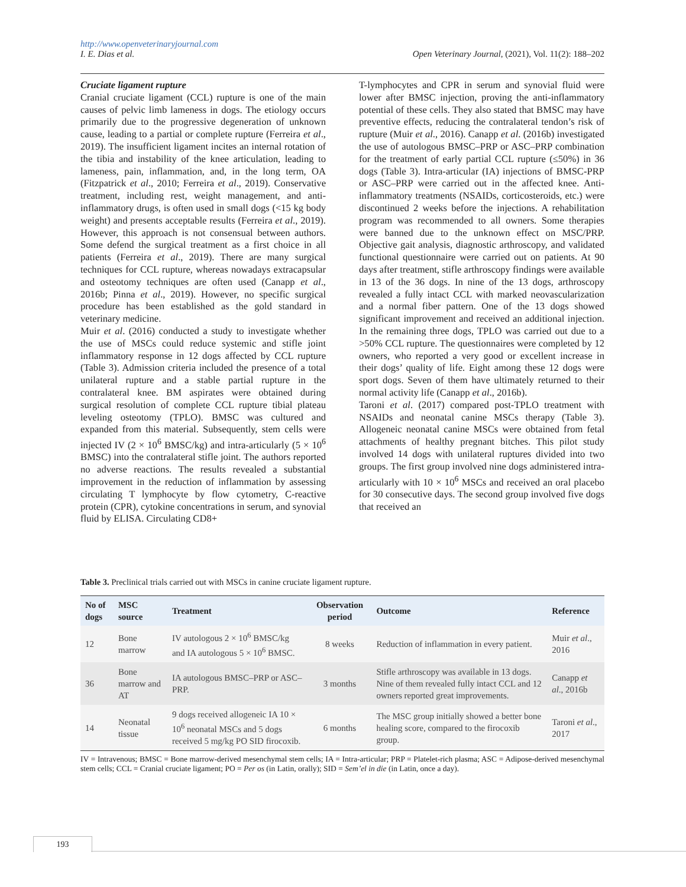http://www.openveterinaryjournal.com
I. E. Dias et al. Open Veterinary Journal, (2021), Vol. 11(2): 188–202
Cruciate ligament rupture
Cranial cruciate ligament (CCL) rupture is one of the main causes of pelvic limb lameness in dogs. The etiology occurs primarily due to the progressive degeneration of unknown cause, leading to a partial or complete rupture (Ferreira et al., 2019). The insufficient ligament incites an internal rotation of the tibia and instability of the knee articulation, leading to lameness, pain, inflammation, and, in the long term, OA (Fitzpatrick et al., 2010; Ferreira et al., 2019). Conservative treatment, including rest, weight management, and anti-inflammatory drugs, is often used in small dogs (<15 kg body weight) and presents acceptable results (Ferreira et al., 2019). However, this approach is not consensual between authors. Some defend the surgical treatment as a first choice in all patients (Ferreira et al., 2019). There are many surgical techniques for CCL rupture, whereas nowadays extracapsular and osteotomy techniques are often used (Canapp et al., 2016b; Pinna et al., 2019). However, no specific surgical procedure has been established as the gold standard in veterinary medicine.
Muir et al. (2016) conducted a study to investigate whether the use of MSCs could reduce systemic and stifle joint inflammatory response in 12 dogs affected by CCL rupture (Table 3). Admission criteria included the presence of a total unilateral rupture and a stable partial rupture in the contralateral knee. BM aspirates were obtained during surgical resolution of complete CCL rupture tibial plateau leveling osteotomy (TPLO). BMSC was cultured and expanded from this material. Subsequently, stem cells were injected IV (2 × 10<sup>6</sup> BMSC/kg) and intra-articularly (5 × 10<sup>6</sup> BMSC) into the contralateral stifle joint. The authors reported no adverse reactions. The results revealed a substantial improvement in the reduction of inflammation by assessing circulating T lymphocyte by flow cytometry, C-reactive protein (CPR), cytokine concentrations in serum, and synovial fluid by ELISA. Circulating CD8+
T-lymphocytes and CPR in serum and synovial fluid were lower after BMSC injection, proving the anti-inflammatory potential of these cells. They also stated that BMSC may have preventive effects, reducing the contralateral tendon’s risk of rupture (Muir et al., 2016). Canapp et al. (2016b) investigated the use of autologous BMSC–PRP or ASC–PRP combination for the treatment of early partial CCL rupture (≤50%) in 36 dogs (Table 3). Intra-articular (IA) injections of BMSC-PRP or ASC–PRP were carried out in the affected knee. Anti-inflammatory treatments (NSAIDs, corticosteroids, etc.) were discontinued 2 weeks before the injections. A rehabilitation program was recommended to all owners. Some therapies were banned due to the unknown effect on MSC/PRP. Objective gait analysis, diagnostic arthroscopy, and validated functional questionnaire were carried out on patients. At 90 days after treatment, stifle arthroscopy findings were available in 13 of the 36 dogs. In nine of the 13 dogs, arthroscopy revealed a fully intact CCL with marked neovascularization and a normal fiber pattern. One of the 13 dogs showed significant improvement and received an additional injection. In the remaining three dogs, TPLO was carried out due to a >50% CCL rupture. The questionnaires were completed by 12 owners, who reported a very good or excellent increase in their dogs’ quality of life. Eight among these 12 dogs were sport dogs. Seven of them have ultimately returned to their normal activity life (Canapp et al., 2016b).
Taroni et al. (2017) compared post-TPLO treatment with NSAIDs and neonatal canine MSCs therapy (Table 3). Allogeneic neonatal canine MSCs were obtained from fetal attachments of healthy pregnant bitches. This pilot study involved 14 dogs with unilateral ruptures divided into two groups. The first group involved nine dogs administered intra-articularly with 10 × 10<sup>6</sup> MSCs and received an oral placebo for 30 consecutive days. The second group involved five dogs that received an
Table 3. Preclinical trials carried out with MSCs in canine cruciate ligament rupture.
| No of dogs | MSC source | Treatment | Observation period | Outcome | Reference |
| --- | --- | --- | --- | --- | --- |
| 12 | Bone marrow | IV autologous 2 × 10<sup>6</sup> BMSC/kg and IA autologous 5 × 10<sup>6</sup> BMSC. | 8 weeks | Reduction of inflammation in every patient. | Muir et al ., 2016 |
| 36 | Bone marrow and AT | IA autologous BMSC–PRP or ASC–PRP. | 3 months | Stifle arthroscopy was available in 13 dogs. Nine of them revealed fully intact CCL and 12 owners reported great improvements. | Canapp et al ., 2016b |
| 14 | Neonatal tissue | 9 dogs received allogeneic IA 10 × 10<sup>6</sup> neonatal MSCs and 5 dogs received 5 mg/kg PO SID firocoxib. | 6 months | The MSC group initially showed a better bone healing score, compared to the firocoxib group. | Taroni et al ., 2017 |
IV = Intravenous; BMSC = Bone marrow-derived mesenchymal stem cells; IA = Intra-articular; PRP = Platelet-rich plasma; ASC = Adipose-derived mesenchymal stem cells; CCL = Cranial cruciate ligament; PO = Per os (in Latin, orally); SID = Sem’el in die (in Latin, once a day).
193